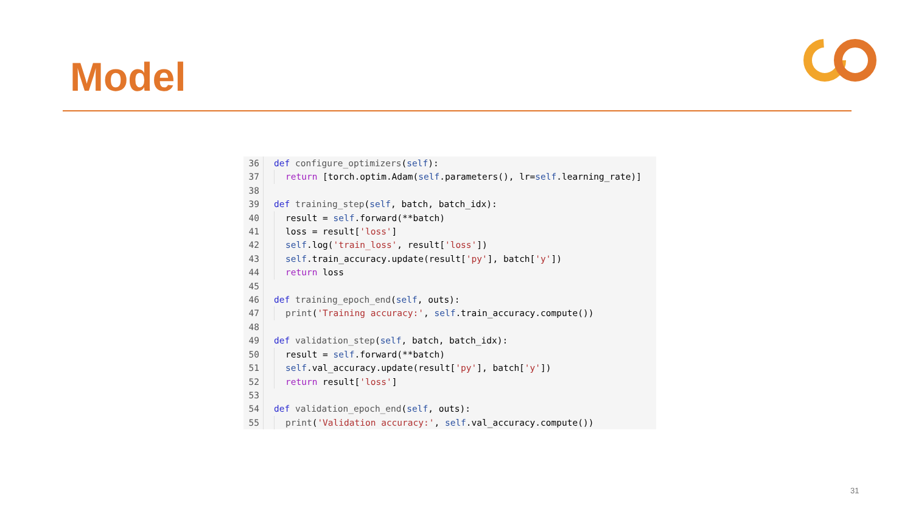Model
36 def configure_optimizers(self):
37 return [torch.optim.Adam(self.parameters(), lr=self.learning_rate)]
38
39 def training_step(self, batch, batch_idx):
40 result = self.forward(**batch)
41 loss = result['loss']
42 self.log('train_loss', result['loss'])
43 self.train_accuracy.update(result['py'], batch['y'])
44 return loss
45
46 def training_epoch_end(self, outs):
47 print('Training accuracy:', self.train_accuracy.compute())
48
49 def validation_step(self, batch, batch_idx):
50 result = self.forward(**batch)
51 self.val_accuracy.update(result['py'], batch['y'])
52 return result['loss']
53
54 def validation_epoch_end(self, outs):
55 print('Validation accuracy:', self.val_accuracy.compute())
31